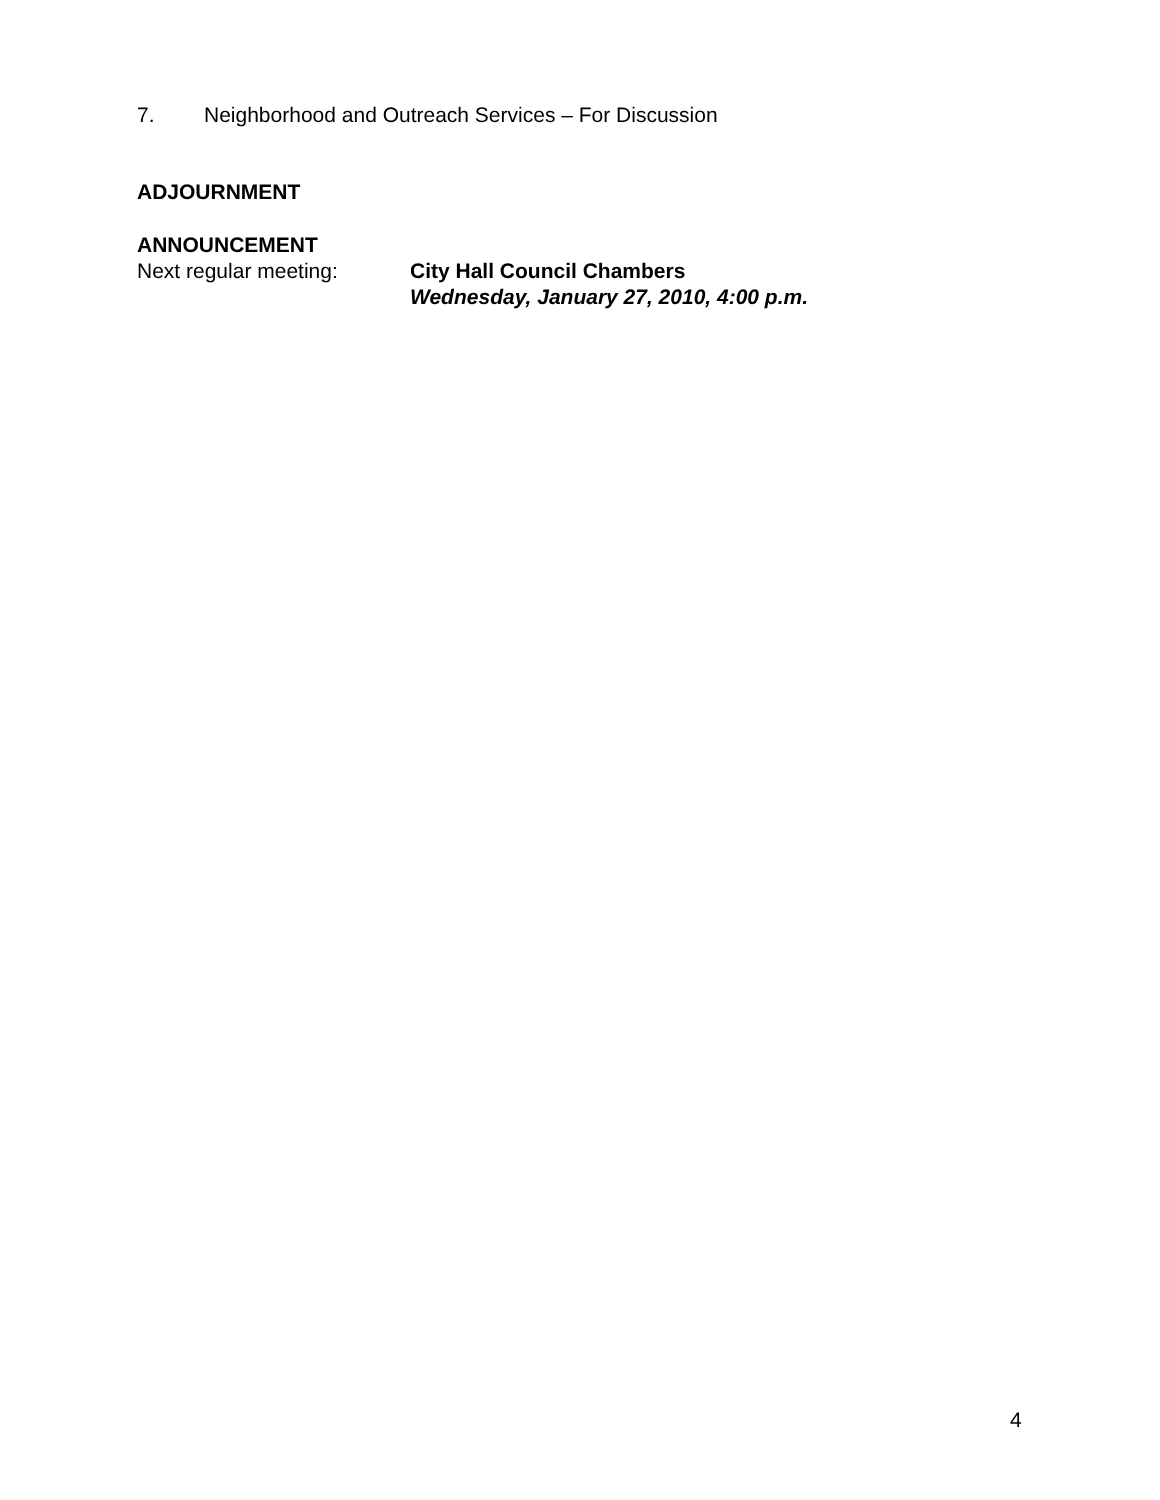7. Neighborhood and Outreach Services – For Discussion
ADJOURNMENT
ANNOUNCEMENT
Next regular meeting: City Hall Council Chambers
Wednesday, January 27, 2010, 4:00 p.m.
4